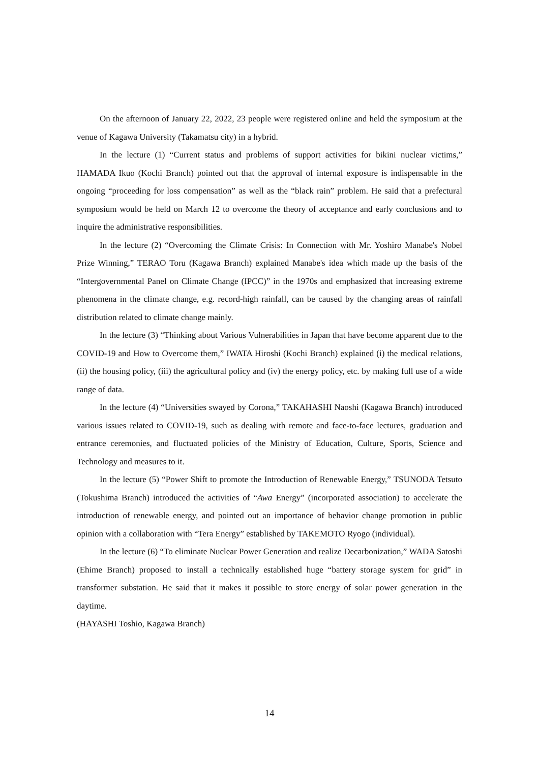On the afternoon of January 22, 2022, 23 people were registered online and held the symposium at the venue of Kagawa University (Takamatsu city) in a hybrid.
In the lecture (1) “Current status and problems of support activities for bikini nuclear victims,” HAMADA Ikuo (Kochi Branch) pointed out that the approval of internal exposure is indispensable in the ongoing “proceeding for loss compensation” as well as the “black rain” problem. He said that a prefectural symposium would be held on March 12 to overcome the theory of acceptance and early conclusions and to inquire the administrative responsibilities.
In the lecture (2) “Overcoming the Climate Crisis: In Connection with Mr. Yoshiro Manabe's Nobel Prize Winning,” TERAO Toru (Kagawa Branch) explained Manabe's idea which made up the basis of the “Intergovernmental Panel on Climate Change (IPCC)” in the 1970s and emphasized that increasing extreme phenomena in the climate change, e.g. record-high rainfall, can be caused by the changing areas of rainfall distribution related to climate change mainly.
In the lecture (3) “Thinking about Various Vulnerabilities in Japan that have become apparent due to the COVID-19 and How to Overcome them,” IWATA Hiroshi (Kochi Branch) explained (i) the medical relations, (ii) the housing policy, (iii) the agricultural policy and (iv) the energy policy, etc. by making full use of a wide range of data.
In the lecture (4) “Universities swayed by Corona,” TAKAHASHI Naoshi (Kagawa Branch) introduced various issues related to COVID-19, such as dealing with remote and face-to-face lectures, graduation and entrance ceremonies, and fluctuated policies of the Ministry of Education, Culture, Sports, Science and Technology and measures to it.
In the lecture (5) “Power Shift to promote the Introduction of Renewable Energy,” TSUNODA Tetsuto (Tokushima Branch) introduced the activities of “Awa Energy” (incorporated association) to accelerate the introduction of renewable energy, and pointed out an importance of behavior change promotion in public opinion with a collaboration with “Tera Energy” established by TAKEMOTO Ryogo (individual).
In the lecture (6) “To eliminate Nuclear Power Generation and realize Decarbonization,” WADA Satoshi (Ehime Branch) proposed to install a technically established huge “battery storage system for grid” in transformer substation. He said that it makes it possible to store energy of solar power generation in the daytime.
(HAYASHI Toshio, Kagawa Branch)
14